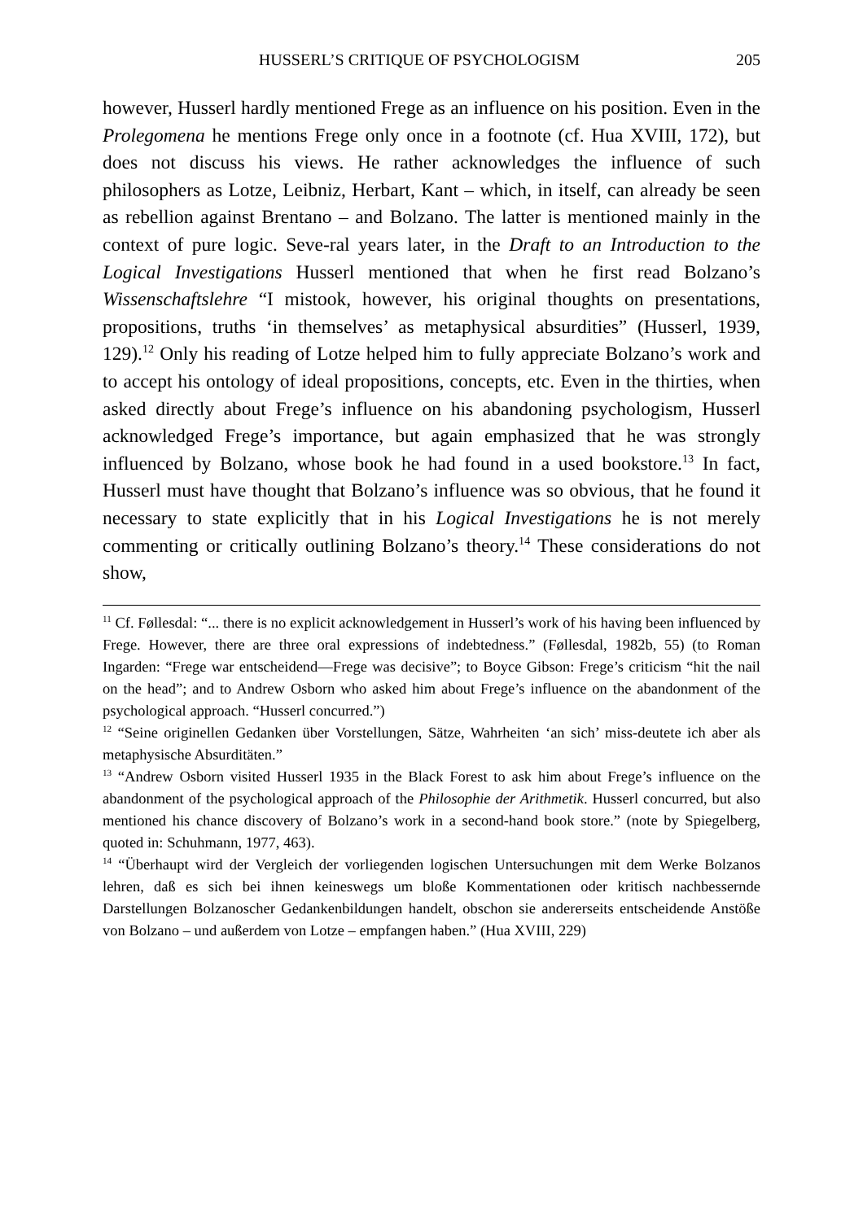HUSSERL’S CRITIQUE OF PSYCHOLOGISM 205
however, Husserl hardly mentioned Frege as an influence on his position. Even in the Prolegomena he mentions Frege only once in a footnote (cf. Hua XVIII, 172), but does not discuss his views. He rather acknowledges the influence of such philosophers as Lotze, Leibniz, Herbart, Kant – which, in itself, can already be seen as rebellion against Brentano – and Bolzano. The latter is mentioned mainly in the context of pure logic. Seve-ral years later, in the Draft to an Introduction to the Logical Investigations Husserl mentioned that when he first read Bolzano’s Wissenschaftslehre “I mistook, however, his original thoughts on presentations, propositions, truths ‘in themselves’ as metaphysical absurdities” (Husserl, 1939, 129).<sup>12</sup> Only his reading of Lotze helped him to fully appreciate Bolzano’s work and to accept his ontology of ideal propositions, concepts, etc. Even in the thirties, when asked directly about Frege’s influence on his abandoning psychologism, Husserl acknowledged Frege’s importance, but again emphasized that he was strongly influenced by Bolzano, whose book he had found in a used bookstore.<sup>13</sup> In fact, Husserl must have thought that Bolzano’s influence was so obvious, that he found it necessary to state explicitly that in his Logical Investigations he is not merely commenting or critically outlining Bolzano’s theory.<sup>14</sup> These considerations do not show,
<sup>11</sup> Cf. Føllesdal: “... there is no explicit acknowledgement in Husserl’s work of his having been influenced by Frege. However, there are three oral expressions of indebtedness.” (Føllesdal, 1982b, 55) (to Roman Ingarden: “Frege war entscheidend—Frege was decisive”; to Boyce Gibson: Frege’s criticism “hit the nail on the head”; and to Andrew Osborn who asked him about Frege’s influence on the abandonment of the psychological approach. “Husserl concurred.”)
<sup>12</sup> “Seine originellen Gedanken über Vorstellungen, Sätze, Wahrheiten ‘an sich’ miss-deutete ich aber als metaphysische Absurditäten.”
<sup>13</sup> “Andrew Osborn visited Husserl 1935 in the Black Forest to ask him about Frege’s influence on the abandonment of the psychological approach of the Philosophie der Arithmetik. Husserl concurred, but also mentioned his chance discovery of Bolzano’s work in a second-hand book store.” (note by Spiegelberg, quoted in: Schuhmann, 1977, 463).
<sup>14</sup> “Überhaupt wird der Vergleich der vorliegenden logischen Untersuchungen mit dem Werke Bolzanos lehren, daß es sich bei ihnen keineswegs um bloße Kommentationen oder kritisch nachbessernde Darstellungen Bolzanoscher Gedankenbildungen handelt, obschon sie andererseits entscheidende Anstöße von Bolzano – und außerdem von Lotze – empfangen haben.” (Hua XVIII, 229)